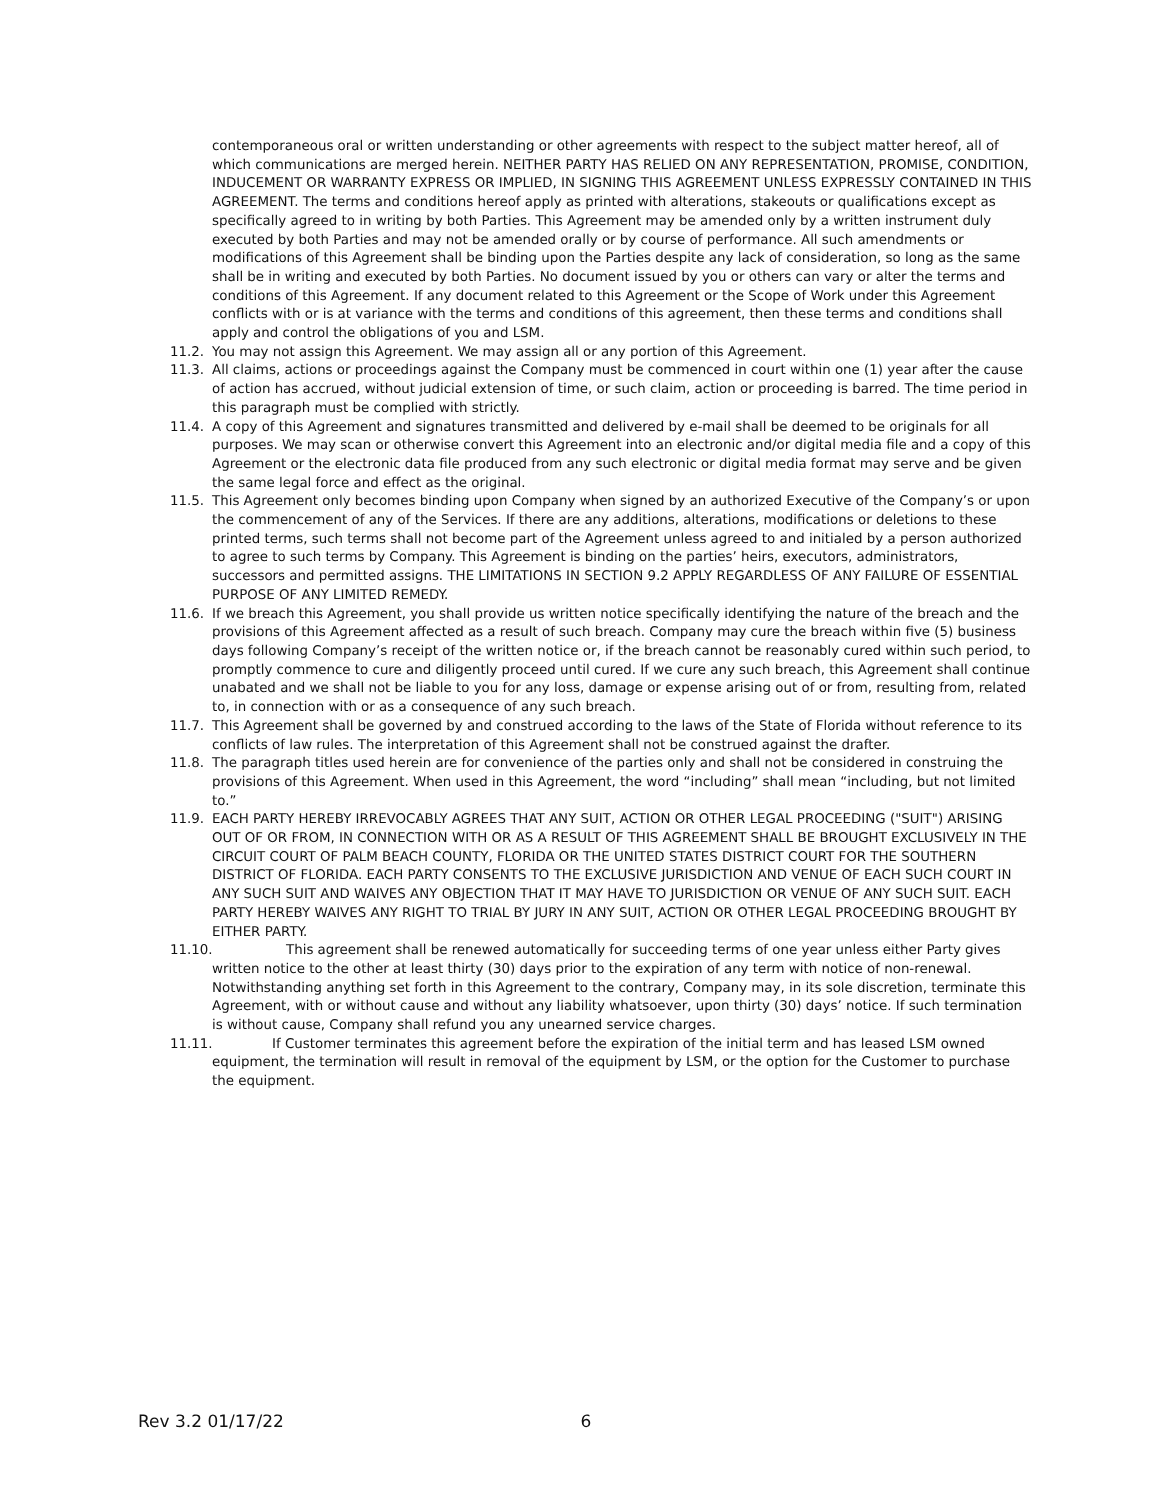contemporaneous oral or written understanding or other agreements with respect to the subject matter hereof, all of which communications are merged herein. NEITHER PARTY HAS RELIED ON ANY REPRESENTATION, PROMISE, CONDITION, INDUCEMENT OR WARRANTY EXPRESS OR IMPLIED, IN SIGNING THIS AGREEMENT UNLESS EXPRESSLY CONTAINED IN THIS AGREEMENT. The terms and conditions hereof apply as printed with alterations, stakeouts or qualifications except as specifically agreed to in writing by both Parties. This Agreement may be amended only by a written instrument duly executed by both Parties and may not be amended orally or by course of performance. All such amendments or modifications of this Agreement shall be binding upon the Parties despite any lack of consideration, so long as the same shall be in writing and executed by both Parties. No document issued by you or others can vary or alter the terms and conditions of this Agreement. If any document related to this Agreement or the Scope of Work under this Agreement conflicts with or is at variance with the terms and conditions of this agreement, then these terms and conditions shall apply and control the obligations of you and LSM.
11.2. You may not assign this Agreement. We may assign all or any portion of this Agreement.
11.3. All claims, actions or proceedings against the Company must be commenced in court within one (1) year after the cause of action has accrued, without judicial extension of time, or such claim, action or proceeding is barred. The time period in this paragraph must be complied with strictly.
11.4. A copy of this Agreement and signatures transmitted and delivered by e-mail shall be deemed to be originals for all purposes. We may scan or otherwise convert this Agreement into an electronic and/or digital media file and a copy of this Agreement or the electronic data file produced from any such electronic or digital media format may serve and be given the same legal force and effect as the original.
11.5. This Agreement only becomes binding upon Company when signed by an authorized Executive of the Company’s or upon the commencement of any of the Services. If there are any additions, alterations, modifications or deletions to these printed terms, such terms shall not become part of the Agreement unless agreed to and initialed by a person authorized to agree to such terms by Company. This Agreement is binding on the parties’ heirs, executors, administrators, successors and permitted assigns. THE LIMITATIONS IN SECTION 9.2 APPLY REGARDLESS OF ANY FAILURE OF ESSENTIAL PURPOSE OF ANY LIMITED REMEDY.
11.6. If we breach this Agreement, you shall provide us written notice specifically identifying the nature of the breach and the provisions of this Agreement affected as a result of such breach. Company may cure the breach within five (5) business days following Company’s receipt of the written notice or, if the breach cannot be reasonably cured within such period, to promptly commence to cure and diligently proceed until cured. If we cure any such breach, this Agreement shall continue unabated and we shall not be liable to you for any loss, damage or expense arising out of or from, resulting from, related to, in connection with or as a consequence of any such breach.
11.7. This Agreement shall be governed by and construed according to the laws of the State of Florida without reference to its conflicts of law rules. The interpretation of this Agreement shall not be construed against the drafter.
11.8. The paragraph titles used herein are for convenience of the parties only and shall not be considered in construing the provisions of this Agreement. When used in this Agreement, the word “including” shall mean “including, but not limited to.”
11.9. EACH PARTY HEREBY IRREVOCABLY AGREES THAT ANY SUIT, ACTION OR OTHER LEGAL PROCEEDING ("SUIT") ARISING OUT OF OR FROM, IN CONNECTION WITH OR AS A RESULT OF THIS AGREEMENT SHALL BE BROUGHT EXCLUSIVELY IN THE CIRCUIT COURT OF PALM BEACH COUNTY, FLORIDA OR THE UNITED STATES DISTRICT COURT FOR THE SOUTHERN DISTRICT OF FLORIDA. EACH PARTY CONSENTS TO THE EXCLUSIVE JURISDICTION AND VENUE OF EACH SUCH COURT IN ANY SUCH SUIT AND WAIVES ANY OBJECTION THAT IT MAY HAVE TO JURISDICTION OR VENUE OF ANY SUCH SUIT. EACH PARTY HEREBY WAIVES ANY RIGHT TO TRIAL BY JURY IN ANY SUIT, ACTION OR OTHER LEGAL PROCEEDING BROUGHT BY EITHER PARTY.
11.10. This agreement shall be renewed automatically for succeeding terms of one year unless either Party gives
written notice to the other at least thirty (30) days prior to the expiration of any term with notice of non-renewal. Notwithstanding anything set forth in this Agreement to the contrary, Company may, in its sole discretion, terminate this Agreement, with or without cause and without any liability whatsoever, upon thirty (30) days’ notice. If such termination is without cause, Company shall refund you any unearned service charges.
11.11. If Customer terminates this agreement before the expiration of the initial term and has leased LSM owned
equipment, the termination will result in removal of the equipment by LSM, or the option for the Customer to purchase the equipment.
Rev 3.2 01/17/22 6